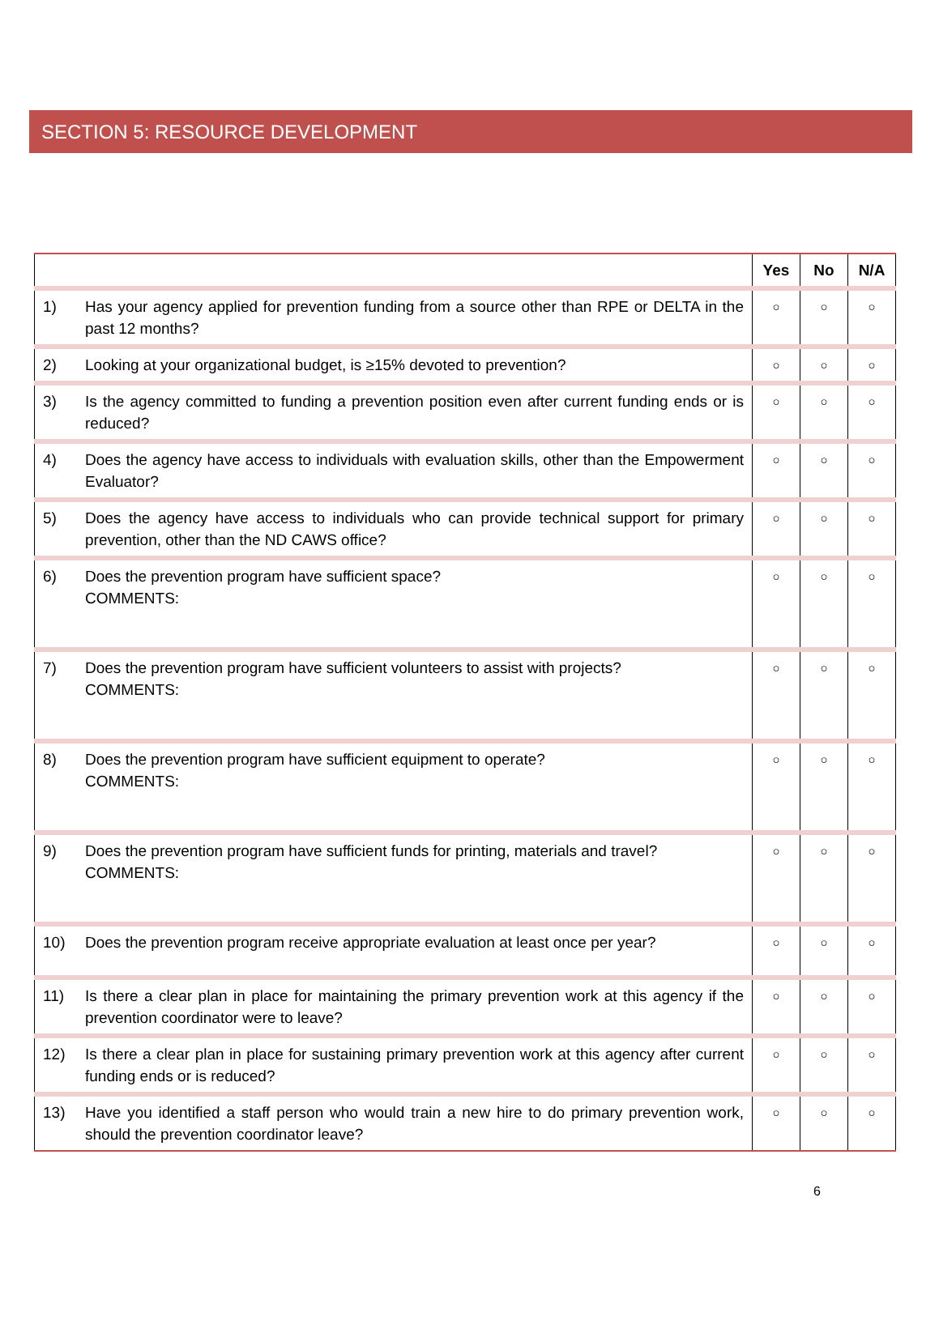SECTION 5: RESOURCE DEVELOPMENT
| | | Yes | No | N/A |
| --- | --- | --- | --- | --- |
| 1) | Has your agency applied for prevention funding from a source other than RPE or DELTA in the past 12 months? | ○ | ○ | ○ |
| 2) | Looking at your organizational budget, is ≥15% devoted to prevention? | ○ | ○ | ○ |
| 3) | Is the agency committed to funding a prevention position even after current funding ends or is reduced? | ○ | ○ | ○ |
| 4) | Does the agency have access to individuals with evaluation skills, other than the Empowerment Evaluator? | ○ | ○ | ○ |
| 5) | Does the agency have access to individuals who can provide technical support for primary prevention, other than the ND CAWS office? | ○ | ○ | ○ |
| 6) | Does the prevention program have sufficient space? COMMENTS: | ○ | ○ | ○ |
| 7) | Does the prevention program have sufficient volunteers to assist with projects? COMMENTS: | ○ | ○ | ○ |
| 8) | Does the prevention program have sufficient equipment to operate? COMMENTS: | ○ | ○ | ○ |
| 9) | Does the prevention program have sufficient funds for printing, materials and travel? COMMENTS: | ○ | ○ | ○ |
| 10) | Does the prevention program receive appropriate evaluation at least once per year? | ○ | ○ | ○ |
| 11) | Is there a clear plan in place for maintaining the primary prevention work at this agency if the prevention coordinator were to leave? | ○ | ○ | ○ |
| 12) | Is there a clear plan in place for sustaining primary prevention work at this agency after current funding ends or is reduced? | ○ | ○ | ○ |
| 13) | Have you identified a staff person who would train a new hire to do primary prevention work, should the prevention coordinator leave? | ○ | ○ | ○ |
6